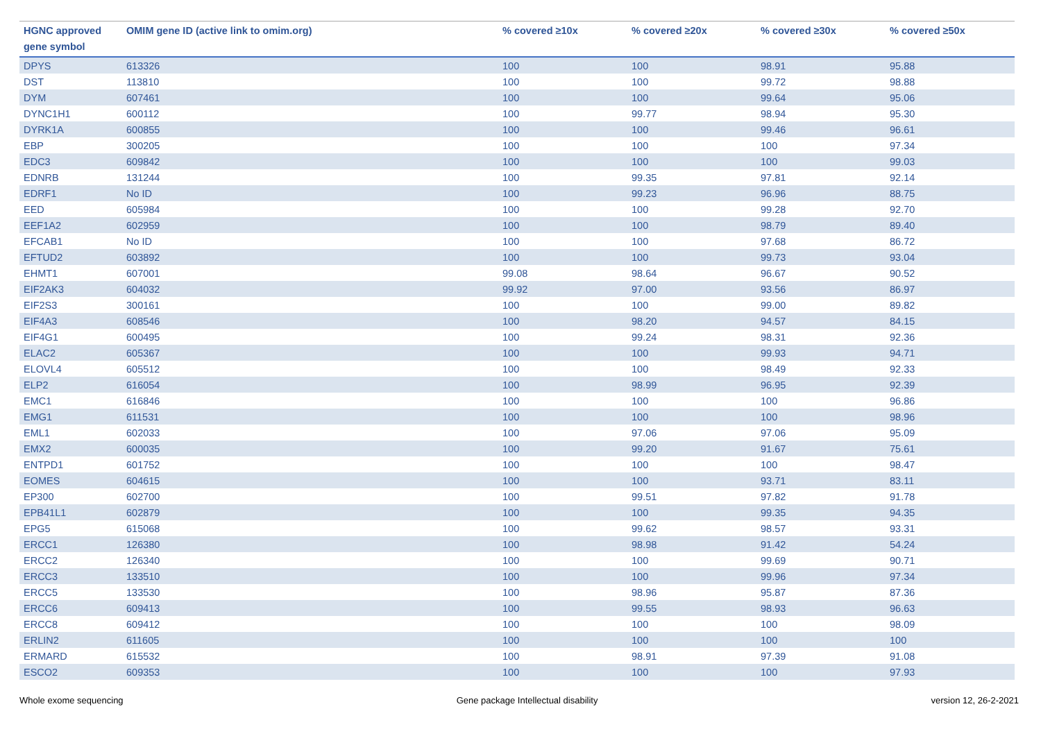| HGNC approved gene symbol | OMIM gene ID (active link to omim.org) | % covered ≥10x | % covered ≥20x | % covered ≥30x | % covered ≥50x |
| --- | --- | --- | --- | --- | --- |
| DPYS | 613326 | 100 | 100 | 98.91 | 95.88 |
| DST | 113810 | 100 | 100 | 99.72 | 98.88 |
| DYM | 607461 | 100 | 100 | 99.64 | 95.06 |
| DYNC1H1 | 600112 | 100 | 99.77 | 98.94 | 95.30 |
| DYRK1A | 600855 | 100 | 100 | 99.46 | 96.61 |
| EBP | 300205 | 100 | 100 | 100 | 97.34 |
| EDC3 | 609842 | 100 | 100 | 100 | 99.03 |
| EDNRB | 131244 | 100 | 99.35 | 97.81 | 92.14 |
| EDRF1 | No ID | 100 | 99.23 | 96.96 | 88.75 |
| EED | 605984 | 100 | 100 | 99.28 | 92.70 |
| EEF1A2 | 602959 | 100 | 100 | 98.79 | 89.40 |
| EFCAB1 | No ID | 100 | 100 | 97.68 | 86.72 |
| EFTUD2 | 603892 | 100 | 100 | 99.73 | 93.04 |
| EHMT1 | 607001 | 99.08 | 98.64 | 96.67 | 90.52 |
| EIF2AK3 | 604032 | 99.92 | 97.00 | 93.56 | 86.97 |
| EIF2S3 | 300161 | 100 | 100 | 99.00 | 89.82 |
| EIF4A3 | 608546 | 100 | 98.20 | 94.57 | 84.15 |
| EIF4G1 | 600495 | 100 | 99.24 | 98.31 | 92.36 |
| ELAC2 | 605367 | 100 | 100 | 99.93 | 94.71 |
| ELOVL4 | 605512 | 100 | 100 | 98.49 | 92.33 |
| ELP2 | 616054 | 100 | 98.99 | 96.95 | 92.39 |
| EMC1 | 616846 | 100 | 100 | 100 | 96.86 |
| EMG1 | 611531 | 100 | 100 | 100 | 98.96 |
| EML1 | 602033 | 100 | 97.06 | 97.06 | 95.09 |
| EMX2 | 600035 | 100 | 99.20 | 91.67 | 75.61 |
| ENTPD1 | 601752 | 100 | 100 | 100 | 98.47 |
| EOMES | 604615 | 100 | 100 | 93.71 | 83.11 |
| EP300 | 602700 | 100 | 99.51 | 97.82 | 91.78 |
| EPB41L1 | 602879 | 100 | 100 | 99.35 | 94.35 |
| EPG5 | 615068 | 100 | 99.62 | 98.57 | 93.31 |
| ERCC1 | 126380 | 100 | 98.98 | 91.42 | 54.24 |
| ERCC2 | 126340 | 100 | 100 | 99.69 | 90.71 |
| ERCC3 | 133510 | 100 | 100 | 99.96 | 97.34 |
| ERCC5 | 133530 | 100 | 98.96 | 95.87 | 87.36 |
| ERCC6 | 609413 | 100 | 99.55 | 98.93 | 96.63 |
| ERCC8 | 609412 | 100 | 100 | 100 | 98.09 |
| ERLIN2 | 611605 | 100 | 100 | 100 | 100 |
| ERMARD | 615532 | 100 | 98.91 | 97.39 | 91.08 |
| ESCO2 | 609353 | 100 | 100 | 100 | 97.93 |
Whole exome sequencing Gene package Intellectual disability version 12, 26-2-2021